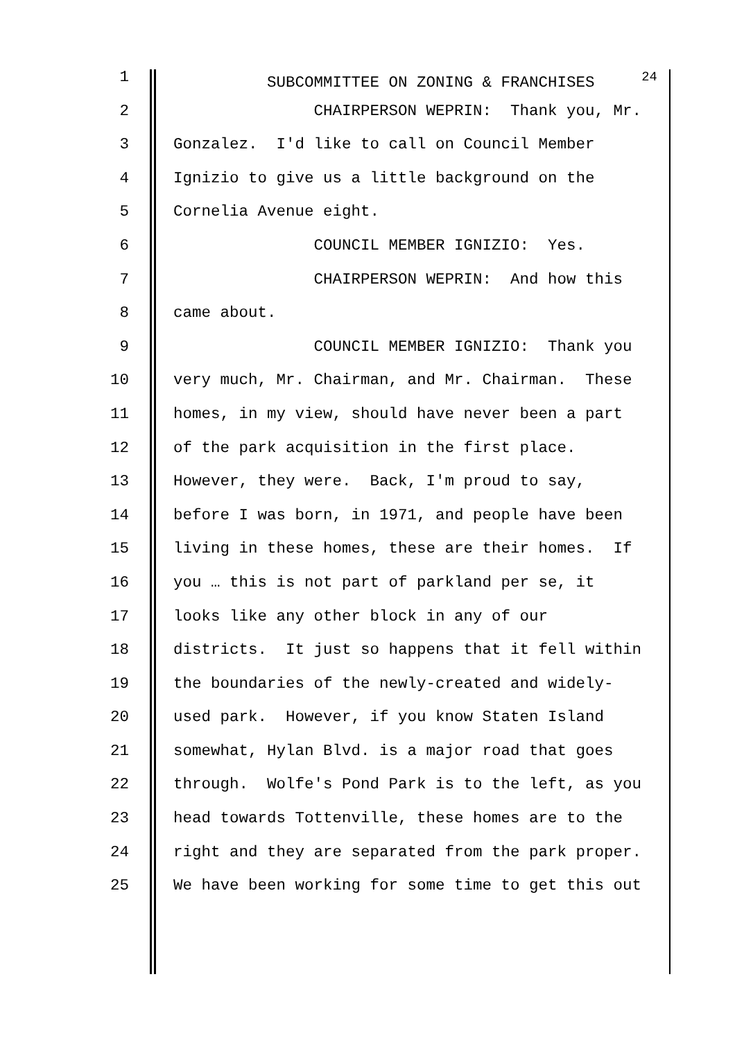1 SUBCOMMITTEE ON ZONING & FRANCHISES <sup>24</sup>
2 CHAIRPERSON WEPRIN: Thank you, Mr.
3 Gonzalez. I'd like to call on Council Member
4 Ignizio to give us a little background on the
5 Cornelia Avenue eight.
6 COUNCIL MEMBER IGNIZIO: Yes.
7 CHAIRPERSON WEPRIN: And how this
8 came about.
9 COUNCIL MEMBER IGNIZIO: Thank you
10 very much, Mr. Chairman, and Mr. Chairman. These
11 homes, in my view, should have never been a part
12 of the park acquisition in the first place.
13 However, they were. Back, I'm proud to say,
14 before I was born, in 1971, and people have been
15 living in these homes, these are their homes. If
16 you … this is not part of parkland per se, it
17 looks like any other block in any of our
18 districts. It just so happens that it fell within
19 the boundaries of the newly-created and widely-
20 used park. However, if you know Staten Island
21 somewhat, Hylan Blvd. is a major road that goes
22 through. Wolfe's Pond Park is to the left, as you
23 head towards Tottenville, these homes are to the
24 right and they are separated from the park proper.
25 We have been working for some time to get this out